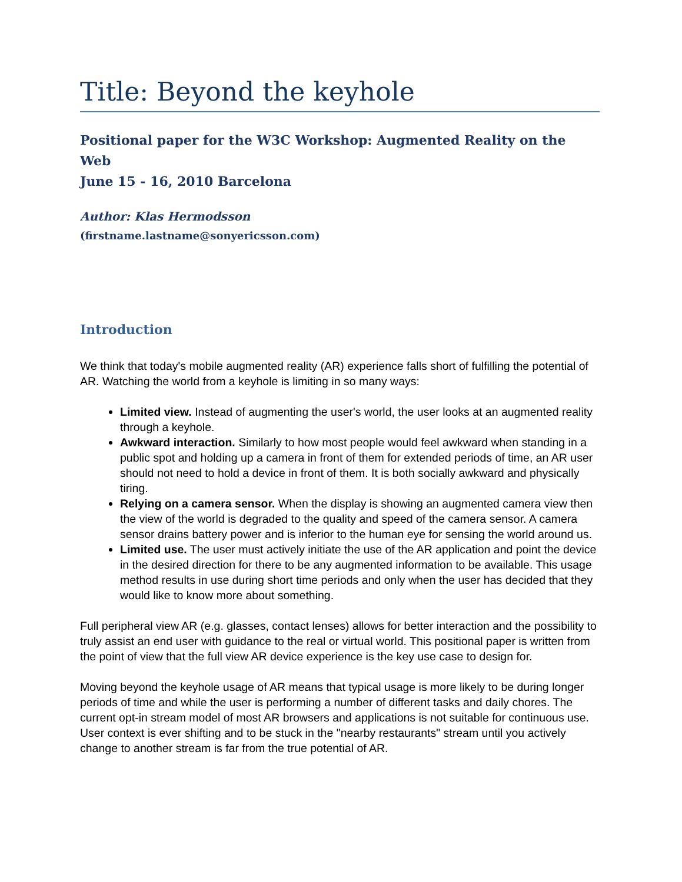Title: Beyond the keyhole
Positional paper for the W3C Workshop: Augmented Reality on the Web
June 15 - 16, 2010 Barcelona
Author: Klas Hermodsson
(firstname.lastname@sonyericsson.com)
Introduction
We think that today's mobile augmented reality (AR) experience falls short of fulfilling the potential of AR. Watching the world from a keyhole is limiting in so many ways:
Limited view. Instead of augmenting the user's world, the user looks at an augmented reality through a keyhole.
Awkward interaction. Similarly to how most people would feel awkward when standing in a public spot and holding up a camera in front of them for extended periods of time, an AR user should not need to hold a device in front of them. It is both socially awkward and physically tiring.
Relying on a camera sensor. When the display is showing an augmented camera view then the view of the world is degraded to the quality and speed of the camera sensor. A camera sensor drains battery power and is inferior to the human eye for sensing the world around us.
Limited use. The user must actively initiate the use of the AR application and point the device in the desired direction for there to be any augmented information to be available. This usage method results in use during short time periods and only when the user has decided that they would like to know more about something.
Full peripheral view AR (e.g. glasses, contact lenses) allows for better interaction and the possibility to truly assist an end user with guidance to the real or virtual world. This positional paper is written from the point of view that the full view AR device experience is the key use case to design for.
Moving beyond the keyhole usage of AR means that typical usage is more likely to be during longer periods of time and while the user is performing a number of different tasks and daily chores. The current opt-in stream model of most AR browsers and applications is not suitable for continuous use. User context is ever shifting and to be stuck in the "nearby restaurants" stream until you actively change to another stream is far from the true potential of AR.